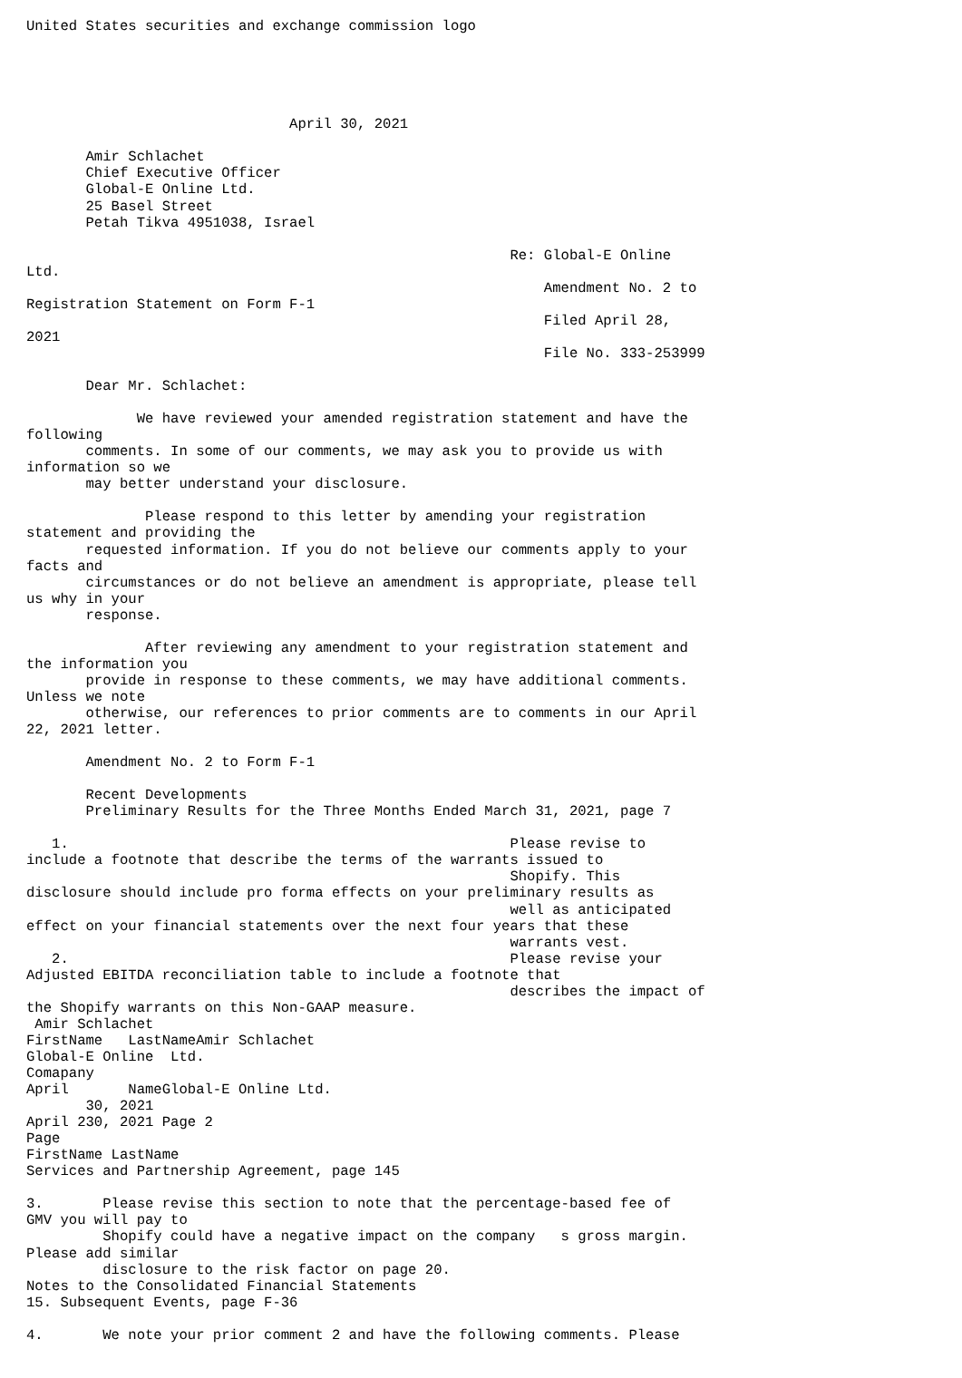United States securities and exchange commission logo





                               April 30, 2021

       Amir Schlachet
       Chief Executive Officer
       Global-E Online Ltd.
       25 Basel Street
       Petah Tikva 4951038, Israel

                                                         Re: Global-E Online
Ltd.
                                                             Amendment No. 2 to
Registration Statement on Form F-1
                                                             Filed April 28,
2021
                                                             File No. 333-253999

       Dear Mr. Schlachet:

             We have reviewed your amended registration statement and have the
following
       comments. In some of our comments, we may ask you to provide us with
information so we
       may better understand your disclosure.

              Please respond to this letter by amending your registration
statement and providing the
       requested information. If you do not believe our comments apply to your
facts and
       circumstances or do not believe an amendment is appropriate, please tell
us why in your
       response.

              After reviewing any amendment to your registration statement and
the information you
       provide in response to these comments, we may have additional comments.
Unless we note
       otherwise, our references to prior comments are to comments in our April
22, 2021 letter.

       Amendment No. 2 to Form F-1

       Recent Developments
       Preliminary Results for the Three Months Ended March 31, 2021, page 7

   1.                                                    Please revise to
include a footnote that describe the terms of the warrants issued to
                                                         Shopify. This
disclosure should include pro forma effects on your preliminary results as
                                                         well as anticipated
effect on your financial statements over the next four years that these
                                                         warrants vest.
   2.                                                    Please revise your
Adjusted EBITDA reconciliation table to include a footnote that
                                                         describes the impact of
the Shopify warrants on this Non-GAAP measure.
 Amir Schlachet
FirstName   LastNameAmir Schlachet
Global-E Online  Ltd.
Comapany
April       NameGlobal-E Online Ltd.
       30, 2021
April 230, 2021 Page 2
Page
FirstName LastName
Services and Partnership Agreement, page 145

3.       Please revise this section to note that the percentage-based fee of
GMV you will pay to
         Shopify could have a negative impact on the company   s gross margin.
Please add similar
         disclosure to the risk factor on page 20.
Notes to the Consolidated Financial Statements
15. Subsequent Events, page F-36

4.       We note your prior comment 2 and have the following comments. Please